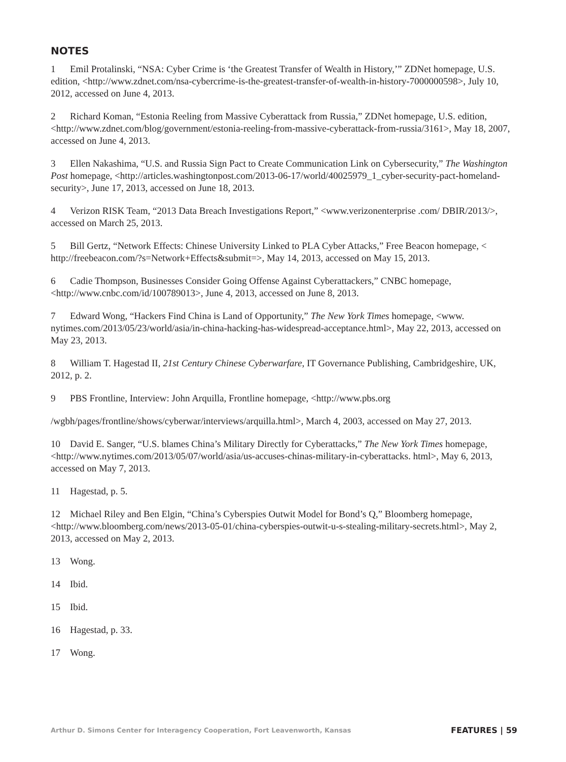NOTES
1 Emil Protalinski, “NSA: Cyber Crime is ‘the Greatest Transfer of Wealth in History,’” ZDNet homepage, U.S. edition, <http://www.zdnet.com/nsa-cybercrime-is-the-greatest-transfer-of-wealth-in-history-7000000598>, July 10, 2012, accessed on June 4, 2013.
2 Richard Koman, “Estonia Reeling from Massive Cyberattack from Russia,” ZDNet homepage, U.S. edition, <http://www.zdnet.com/blog/government/estonia-reeling-from-massive-cyberattack-from-russia/3161>, May 18, 2007, accessed on June 4, 2013.
3 Ellen Nakashima, “U.S. and Russia Sign Pact to Create Communication Link on Cybersecurity,” The Washington Post homepage, <http://articles.washingtonpost.com/2013-06-17/world/40025979_1_cyber-security-pact-homeland-security>, June 17, 2013, accessed on June 18, 2013.
4 Verizon RISK Team, “2013 Data Breach Investigations Report,” <www.verizonenterprise .com/ DBIR/2013/>, accessed on March 25, 2013.
5 Bill Gertz, “Network Effects: Chinese University Linked to PLA Cyber Attacks,” Free Beacon homepage, < http://freebeacon.com/?s=Network+Effects&submit=>, May 14, 2013, accessed on May 15, 2013.
6 Cadie Thompson, Businesses Consider Going Offense Against Cyberattackers,” CNBC homepage, <http://www.cnbc.com/id/100789013>, June 4, 2013, accessed on June 8, 2013.
7 Edward Wong, “Hackers Find China is Land of Opportunity,” The New York Times homepage, <www. nytimes.com/2013/05/23/world/asia/in-china-hacking-has-widespread-acceptance.html>, May 22, 2013, accessed on May 23, 2013.
8 William T. Hagestad II, 21st Century Chinese Cyberwarfare, IT Governance Publishing, Cambridgeshire, UK, 2012, p. 2.
9 PBS Frontline, Interview: John Arquilla, Frontline homepage, <http://www.pbs.org
/wgbh/pages/frontline/shows/cyberwar/interviews/arquilla.html>, March 4, 2003, accessed on May 27, 2013.
10 David E. Sanger, “U.S. blames China’s Military Directly for Cyberattacks,” The New York Times homepage, <http://www.nytimes.com/2013/05/07/world/asia/us-accuses-chinas-military-in-cyberattacks. html>, May 6, 2013, accessed on May 7, 2013.
11 Hagestad, p. 5.
12 Michael Riley and Ben Elgin, “China’s Cyberspies Outwit Model for Bond’s Q,” Bloomberg homepage, <http://www.bloomberg.com/news/2013-05-01/china-cyberspies-outwit-u-s-stealing-military-secrets.html>, May 2, 2013, accessed on May 2, 2013.
13 Wong.
14 Ibid.
15 Ibid.
16 Hagestad, p. 33.
17 Wong.
Arthur D. Simons Center for Interagency Cooperation, Fort Leavenworth, Kansas FEATURES | 59